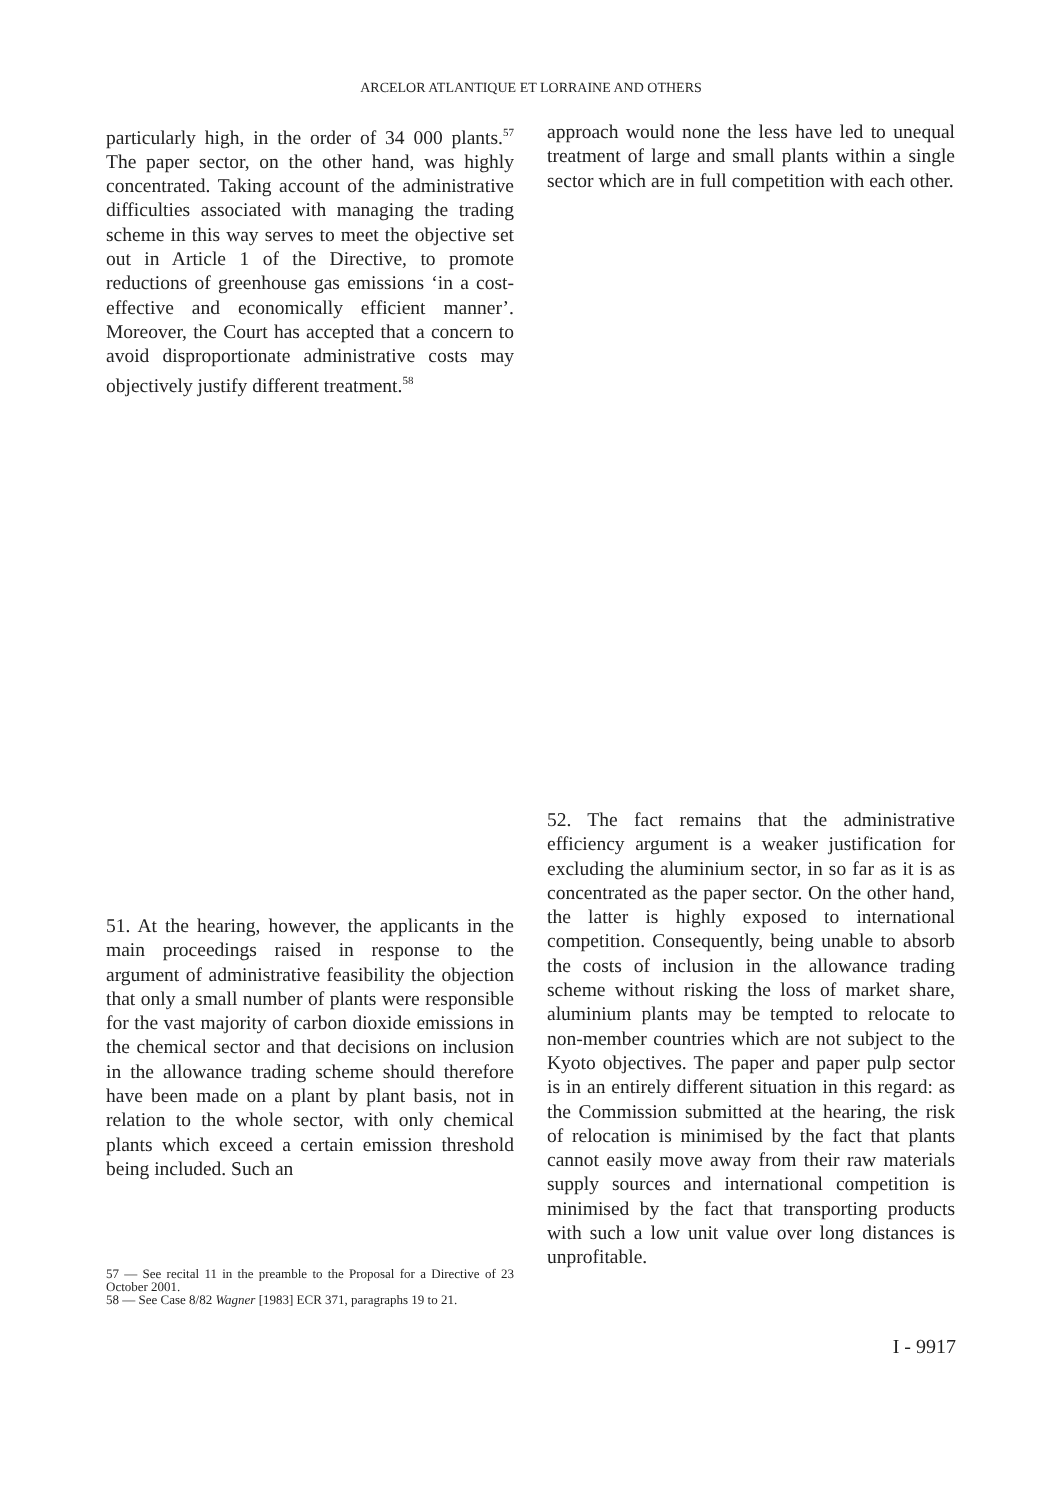ARCELOR ATLANTIQUE ET LORRAINE AND OTHERS
particularly high, in the order of 34 000 plants.<sup>57</sup> The paper sector, on the other hand, was highly concentrated. Taking account of the administrative difficulties associated with managing the trading scheme in this way serves to meet the objective set out in Article 1 of the Directive, to promote reductions of greenhouse gas emissions ‘in a cost-effective and economically efficient manner’. Moreover, the Court has accepted that a concern to avoid disproportionate administrative costs may objectively justify different treatment.<sup>58</sup>
approach would none the less have led to unequal treatment of large and small plants within a single sector which are in full competition with each other.
51. At the hearing, however, the applicants in the main proceedings raised in response to the argument of administrative feasibility the objection that only a small number of plants were responsible for the vast majority of carbon dioxide emissions in the chemical sector and that decisions on inclusion in the allowance trading scheme should therefore have been made on a plant by plant basis, not in relation to the whole sector, with only chemical plants which exceed a certain emission threshold being included. Such an
57 — See recital 11 in the preamble to the Proposal for a Directive of 23 October 2001.
58 — See Case 8/82 Wagner [1983] ECR 371, paragraphs 19 to 21.
52. The fact remains that the administrative efficiency argument is a weaker justification for excluding the aluminium sector, in so far as it is as concentrated as the paper sector. On the other hand, the latter is highly exposed to international competition. Consequently, being unable to absorb the costs of inclusion in the allowance trading scheme without risking the loss of market share, aluminium plants may be tempted to relocate to non-member countries which are not subject to the Kyoto objectives. The paper and paper pulp sector is in an entirely different situation in this regard: as the Commission submitted at the hearing, the risk of relocation is minimised by the fact that plants cannot easily move away from their raw materials supply sources and international competition is minimised by the fact that transporting products with such a low unit value over long distances is unprofitable.
I - 9917